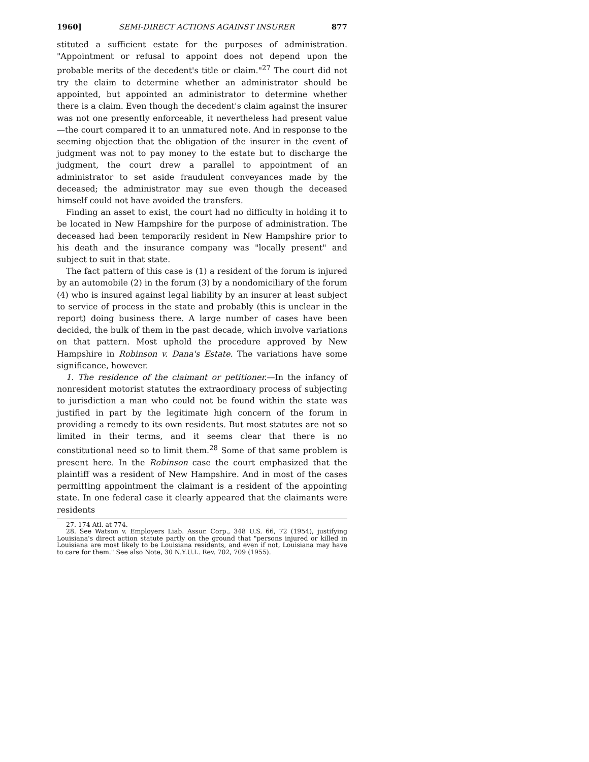1960] SEMI-DIRECT ACTIONS AGAINST INSURER 877
stituted a sufficient estate for the purposes of administration. "Appointment or refusal to appoint does not depend upon the probable merits of the decedent's title or claim."<sup>27</sup> The court did not try the claim to determine whether an administrator should be appointed, but appointed an administrator to determine whether there is a claim. Even though the decedent's claim against the insurer was not one presently enforceable, it nevertheless had present value—the court compared it to an unmatured note. And in response to the seeming objection that the obligation of the insurer in the event of judgment was not to pay money to the estate but to discharge the judgment, the court drew a parallel to appointment of an administrator to set aside fraudulent conveyances made by the deceased; the administrator may sue even though the deceased himself could not have avoided the transfers.
Finding an asset to exist, the court had no difficulty in holding it to be located in New Hampshire for the purpose of administration. The deceased had been temporarily resident in New Hampshire prior to his death and the insurance company was "locally present" and subject to suit in that state.
The fact pattern of this case is (1) a resident of the forum is injured by an automobile (2) in the forum (3) by a nondomiciliary of the forum (4) who is insured against legal liability by an insurer at least subject to service of process in the state and probably (this is unclear in the report) doing business there. A large number of cases have been decided, the bulk of them in the past decade, which involve variations on that pattern. Most uphold the procedure approved by New Hampshire in Robinson v. Dana's Estate. The variations have some significance, however.
1. The residence of the claimant or petitioner.—In the infancy of nonresident motorist statutes the extraordinary process of subjecting to jurisdiction a man who could not be found within the state was justified in part by the legitimate high concern of the forum in providing a remedy to its own residents. But most statutes are not so limited in their terms, and it seems clear that there is no constitutional need so to limit them.<sup>28</sup> Some of that same problem is present here. In the Robinson case the court emphasized that the plaintiff was a resident of New Hampshire. And in most of the cases permitting appointment the claimant is a resident of the appointing state. In one federal case it clearly appeared that the claimants were residents
27. 174 Atl. at 774.
28. See Watson v. Employers Liab. Assur. Corp., 348 U.S. 66, 72 (1954), justifying Louisiana's direct action statute partly on the ground that "persons injured or killed in Louisiana are most likely to be Louisiana residents, and even if not, Louisiana may have to care for them." See also Note, 30 N.Y.U.L. Rev. 702, 709 (1955).